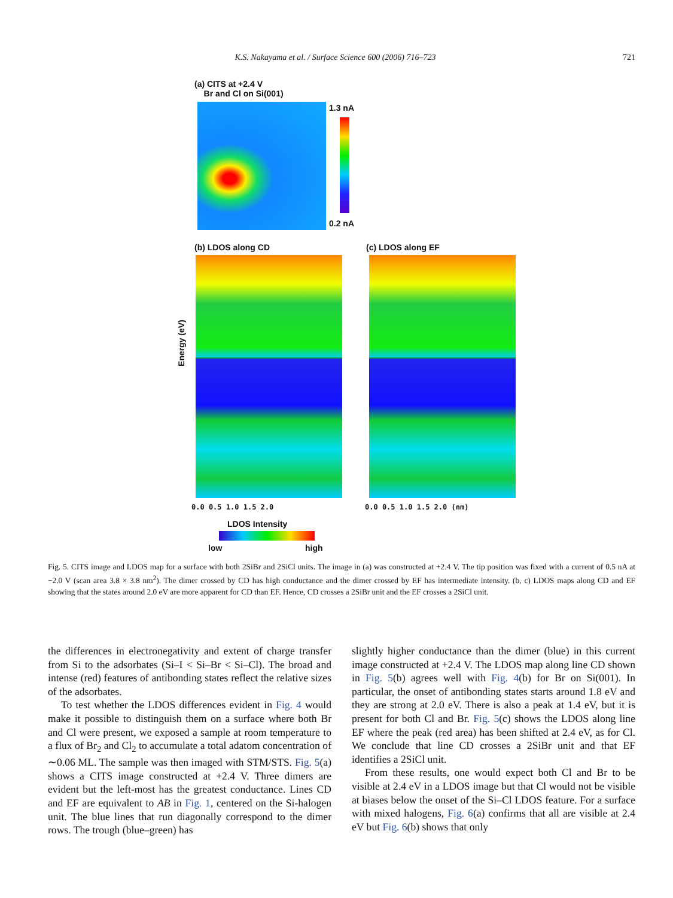K.S. Nakayama et al. / Surface Science 600 (2006) 716–723 721
(a) CITS at +2.4 V
Br and Cl on Si(001)
1.3 nA
0.2 nA
(b) LDOS along CD (c) LDOS along EF
Energy (eV)
0.0 0.5 1.0 1.5 2.0 0.0 0.5 1.0 1.5 2.0 (nm)
LDOS Intensity
low high
Fig. 5. CITS image and LDOS map for a surface with both 2SiBr and 2SiCl units. The image in (a) was constructed at +2.4 V. The tip position was fixed with a current of 0.5 nA at −2.0 V (scan area 3.8 × 3.8 nm<sup>2</sup>). The dimer crossed by CD has high conductance and the dimer crossed by EF has intermediate intensity. (b, c) LDOS maps along CD and EF showing that the states around 2.0 eV are more apparent for CD than EF. Hence, CD crosses a 2SiBr unit and the EF crosses a 2SiCl unit.
the differences in electronegativity and extent of charge transfer from Si to the adsorbates (Si–I < Si–Br < Si–Cl). The broad and intense (red) features of antibonding states reflect the relative sizes of the adsorbates.
To test whether the LDOS differences evident in Fig. 4 would make it possible to distinguish them on a surface where both Br and Cl were present, we exposed a sample at room temperature to a flux of Br<sub>2</sub> and Cl<sub>2</sub> to accumulate a total adatom concentration of ∼0.06 ML. The sample was then imaged with STM/STS. Fig. 5(a) shows a CITS image constructed at +2.4 V. Three dimers are evident but the left-most has the greatest conductance. Lines CD and EF are equivalent to AB in Fig. 1, centered on the Si-halogen unit. The blue lines that run diagonally correspond to the dimer rows. The trough (blue–green) has
slightly higher conductance than the dimer (blue) in this current image constructed at +2.4 V. The LDOS map along line CD shown in Fig. 5(b) agrees well with Fig. 4(b) for Br on Si(001). In particular, the onset of antibonding states starts around 1.8 eV and they are strong at 2.0 eV. There is also a peak at 1.4 eV, but it is present for both Cl and Br. Fig. 5(c) shows the LDOS along line EF where the peak (red area) has been shifted at 2.4 eV, as for Cl. We conclude that line CD crosses a 2SiBr unit and that EF identifies a 2SiCl unit.
From these results, one would expect both Cl and Br to be visible at 2.4 eV in a LDOS image but that Cl would not be visible at biases below the onset of the Si–Cl LDOS feature. For a surface with mixed halogens, Fig. 6(a) confirms that all are visible at 2.4 eV but Fig. 6(b) shows that only